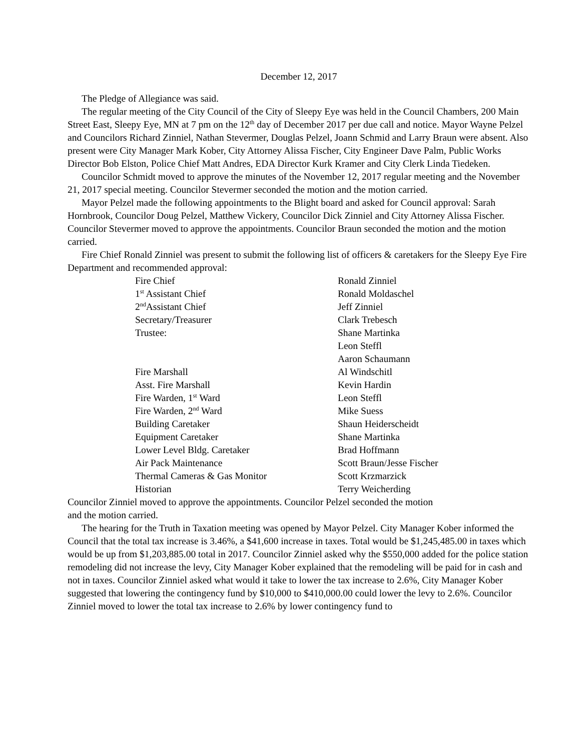December 12, 2017
The Pledge of Allegiance was said.
The regular meeting of the City Council of the City of Sleepy Eye was held in the Council Chambers, 200 Main Street East, Sleepy Eye, MN at 7 pm on the 12<sup>th</sup> day of December 2017 per due call and notice. Mayor Wayne Pelzel and Councilors Richard Zinniel, Nathan Stevermer, Douglas Pelzel, Joann Schmid and Larry Braun were absent. Also present were City Manager Mark Kober, City Attorney Alissa Fischer, City Engineer Dave Palm, Public Works Director Bob Elston, Police Chief Matt Andres, EDA Director Kurk Kramer and City Clerk Linda Tiedeken.
Councilor Schmidt moved to approve the minutes of the November 12, 2017 regular meeting and the November 21, 2017 special meeting. Councilor Stevermer seconded the motion and the motion carried.
Mayor Pelzel made the following appointments to the Blight board and asked for Council approval: Sarah Hornbrook, Councilor Doug Pelzel, Matthew Vickery, Councilor Dick Zinniel and City Attorney Alissa Fischer. Councilor Stevermer moved to approve the appointments. Councilor Braun seconded the motion and the motion carried.
Fire Chief Ronald Zinniel was present to submit the following list of officers & caretakers for the Sleepy Eye Fire Department and recommended approval:
| Fire Chief | Ronald Zinniel |
| 1<sup>st</sup> Assistant Chief | Ronald Moldaschel |
| 2<sup>nd</sup>Assistant Chief | Jeff Zinniel |
| Secretary/Treasurer | Clark Trebesch |
| Trustee: | Shane Martinka |
| | Leon Steffl |
| | Aaron Schaumann |
| Fire Marshall | Al Windschitl |
| Asst. Fire Marshall | Kevin Hardin |
| Fire Warden, 1<sup>st</sup> Ward | Leon Steffl |
| Fire Warden, 2<sup>nd</sup> Ward | Mike Suess |
| Building Caretaker | Shaun Heiderscheidt |
| Equipment Caretaker | Shane Martinka |
| Lower Level Bldg. Caretaker | Brad Hoffmann |
| Air Pack Maintenance | Scott Braun/Jesse Fischer |
| Thermal Cameras & Gas Monitor | Scott Krzmarzick |
| Historian | Terry Weicherding |
Councilor Zinniel moved to approve the appointments. Councilor Pelzel seconded the motion
and the motion carried.
The hearing for the Truth in Taxation meeting was opened by Mayor Pelzel. City Manager Kober informed the Council that the total tax increase is 3.46%, a $41,600 increase in taxes. Total would be $1,245,485.00 in taxes which would be up from $1,203,885.00 total in 2017. Councilor Zinniel asked why the $550,000 added for the police station remodeling did not increase the levy, City Manager Kober explained that the remodeling will be paid for in cash and not in taxes. Councilor Zinniel asked what would it take to lower the tax increase to 2.6%, City Manager Kober suggested that lowering the contingency fund by $10,000 to $410,000.00 could lower the levy to 2.6%. Councilor Zinniel moved to lower the total tax increase to 2.6% by lower contingency fund to